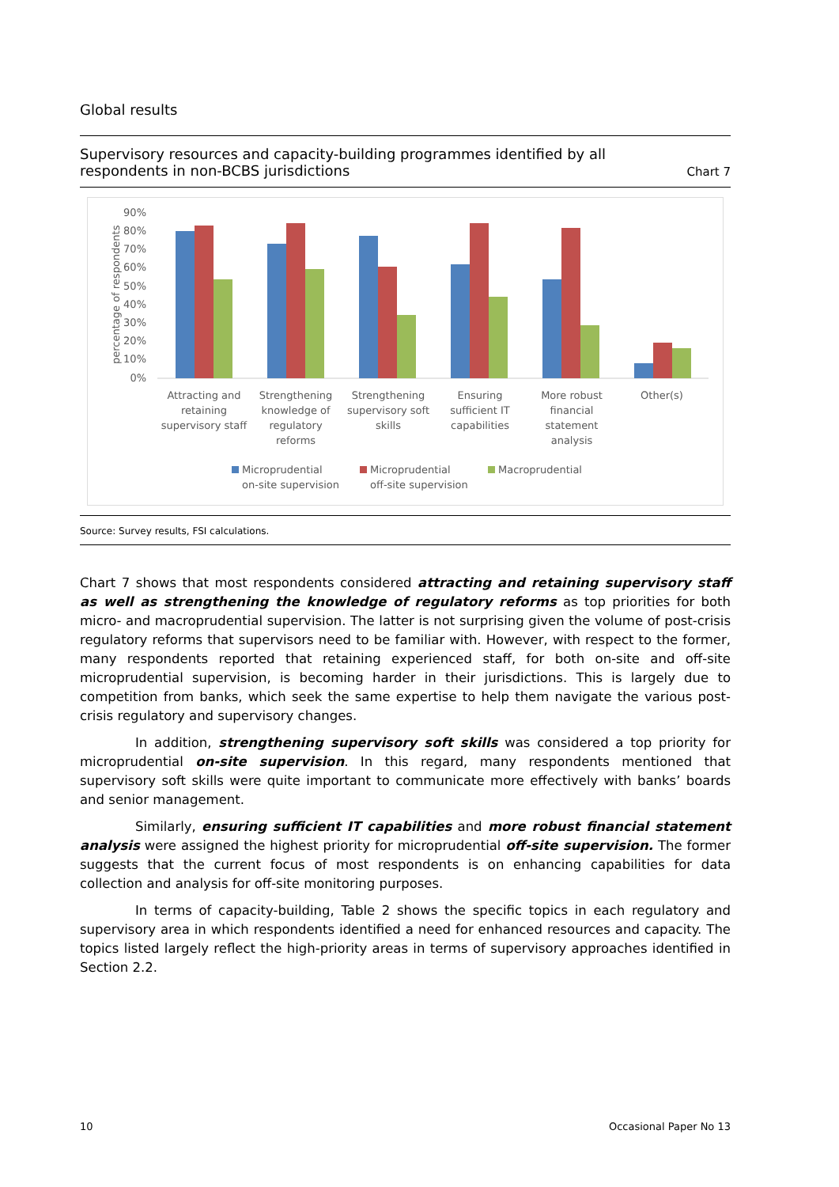Global results
Supervisory resources and capacity-building programmes identified by all
respondents in non-BCBS jurisdictions
Chart 7
percentage of respondents
90%
80%
70%
60%
50%
40%
30%
20%
10%
0%
Attracting and
retaining
supervisory staff
Strengthening
knowledge of
regulatory
reforms
Strengthening
supervisory soft
skills
Ensuring
sufficient IT
capabilities
More robust
financial
statement
analysis
Other(s)
Microprudential
on-site supervision
Microprudential
off-site supervision
Macroprudential
Source: Survey results, FSI calculations.
Chart 7 shows that most respondents considered attracting and retaining supervisory staff as well as strengthening the knowledge of regulatory reforms as top priorities for both micro- and macroprudential supervision. The latter is not surprising given the volume of post-crisis regulatory reforms that supervisors need to be familiar with. However, with respect to the former, many respondents reported that retaining experienced staff, for both on-site and off-site microprudential supervision, is becoming harder in their jurisdictions. This is largely due to competition from banks, which seek the same expertise to help them navigate the various post-crisis regulatory and supervisory changes.
In addition, strengthening supervisory soft skills was considered a top priority for microprudential on-site supervision. In this regard, many respondents mentioned that supervisory soft skills were quite important to communicate more effectively with banks’ boards and senior management.
Similarly, ensuring sufficient IT capabilities and more robust financial statement analysis were assigned the highest priority for microprudential off-site supervision. The former suggests that the current focus of most respondents is on enhancing capabilities for data collection and analysis for off-site monitoring purposes.
In terms of capacity-building, Table 2 shows the specific topics in each regulatory and supervisory area in which respondents identified a need for enhanced resources and capacity. The topics listed largely reflect the high-priority areas in terms of supervisory approaches identified in Section 2.2.
10 Occasional Paper No 13